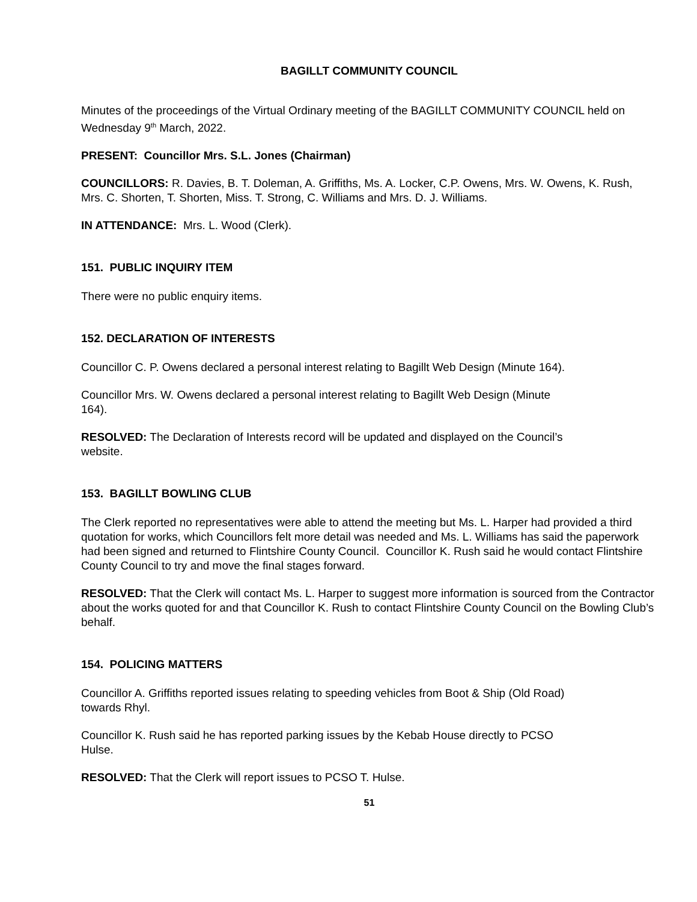BAGILLT COMMUNITY COUNCIL
Minutes of the proceedings of the Virtual Ordinary meeting of the BAGILLT COMMUNITY COUNCIL held on Wednesday 9<sup>th</sup> March, 2022.
PRESENT: Councillor Mrs. S.L. Jones (Chairman)
COUNCILLORS: R. Davies, B. T. Doleman, A. Griffiths, Ms. A. Locker, C.P. Owens, Mrs. W. Owens, K. Rush, Mrs. C. Shorten, T. Shorten, Miss. T. Strong, C. Williams and Mrs. D. J. Williams.
IN ATTENDANCE: Mrs. L. Wood (Clerk).
151. PUBLIC INQUIRY ITEM
There were no public enquiry items.
152. DECLARATION OF INTERESTS
Councillor C. P. Owens declared a personal interest relating to Bagillt Web Design (Minute 164).
Councillor Mrs. W. Owens declared a personal interest relating to Bagillt Web Design (Minute
164).
RESOLVED: The Declaration of Interests record will be updated and displayed on the Council’s
website.
153. BAGILLT BOWLING CLUB
The Clerk reported no representatives were able to attend the meeting but Ms. L. Harper had provided a third quotation for works, which Councillors felt more detail was needed and Ms. L. Williams has said the paperwork had been signed and returned to Flintshire County Council. Councillor K. Rush said he would contact Flintshire County Council to try and move the final stages forward.
RESOLVED: That the Clerk will contact Ms. L. Harper to suggest more information is sourced from the Contractor about the works quoted for and that Councillor K. Rush to contact Flintshire County Council on the Bowling Club’s behalf.
154. POLICING MATTERS
Councillor A. Griffiths reported issues relating to speeding vehicles from Boot & Ship (Old Road)
towards Rhyl.
Councillor K. Rush said he has reported parking issues by the Kebab House directly to PCSO
Hulse.
RESOLVED: That the Clerk will report issues to PCSO T. Hulse.
51